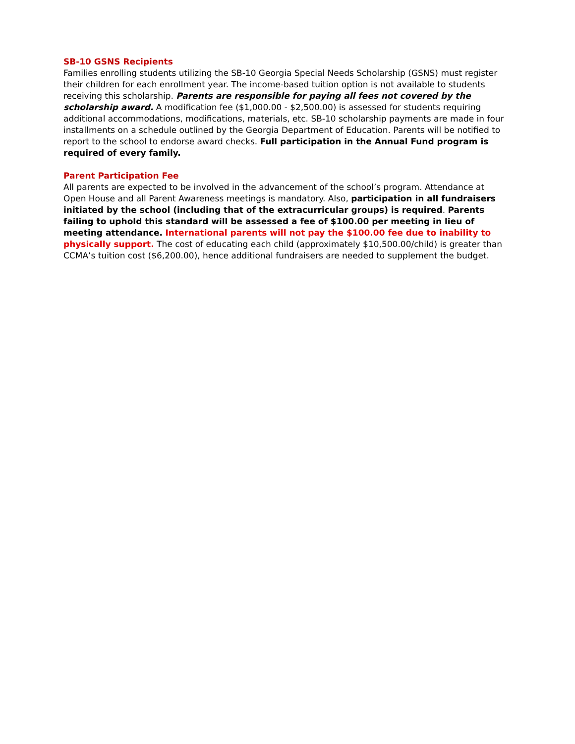SB-10 GSNS Recipients
Families enrolling students utilizing the SB-10 Georgia Special Needs Scholarship (GSNS) must register their children for each enrollment year. The income-based tuition option is not available to students receiving this scholarship. Parents are responsible for paying all fees not covered by the scholarship award. A modification fee ($1,000.00 - $2,500.00) is assessed for students requiring additional accommodations, modifications, materials, etc. SB-10 scholarship payments are made in four installments on a schedule outlined by the Georgia Department of Education. Parents will be notified to report to the school to endorse award checks. Full participation in the Annual Fund program is required of every family.
Parent Participation Fee
All parents are expected to be involved in the advancement of the school’s program. Attendance at Open House and all Parent Awareness meetings is mandatory. Also, participation in all fundraisers initiated by the school (including that of the extracurricular groups) is required. Parents failing to uphold this standard will be assessed a fee of $100.00 per meeting in lieu of meeting attendance. International parents will not pay the $100.00 fee due to inability to physically support. The cost of educating each child (approximately $10,500.00/child) is greater than CCMA’s tuition cost ($6,200.00), hence additional fundraisers are needed to supplement the budget.